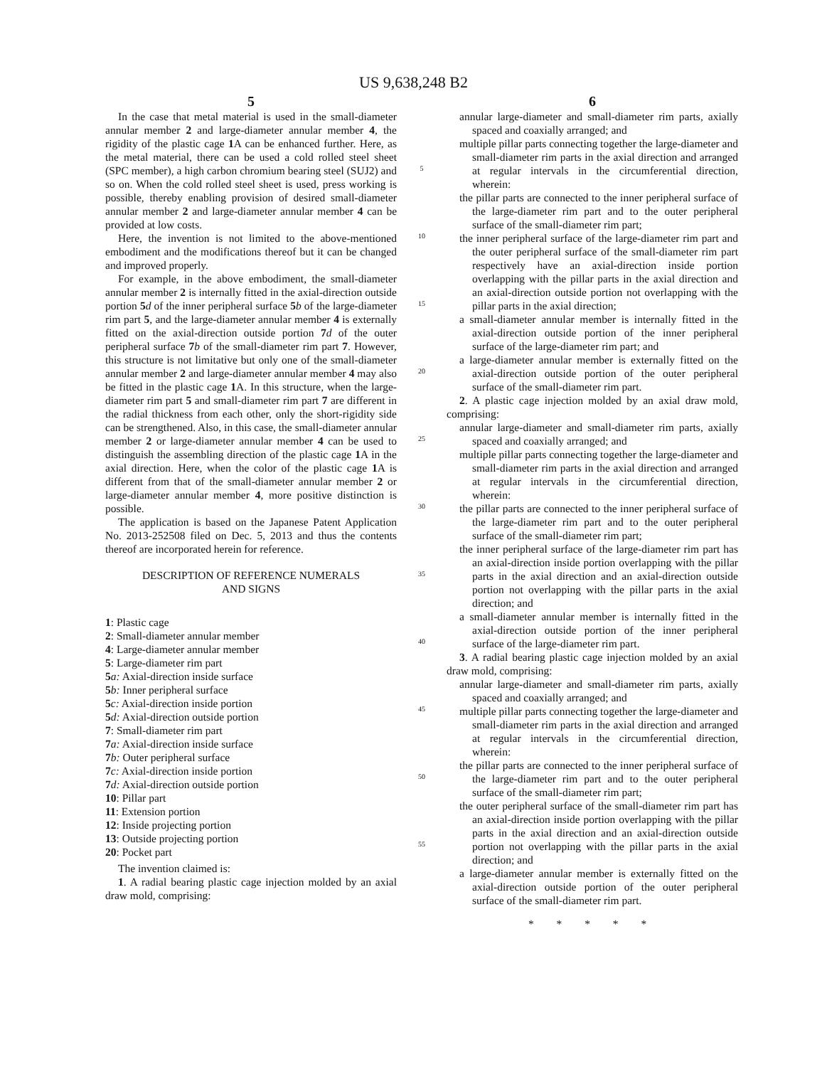US 9,638,248 B2
5
In the case that metal material is used in the small-diameter annular member 2 and large-diameter annular member 4, the rigidity of the plastic cage 1 A can be enhanced further. Here, as the metal material, there can be used a cold rolled steel sheet (SPC member), a high carbon chromium bearing steel (SUJ2) and so on. When the cold rolled steel sheet is used, press working is possible, thereby enabling provision of desired small-diameter annular member 2 and large-diameter annular member 4 can be provided at low costs.
Here, the invention is not limited to the above-mentioned embodiment and the modifications thereof but it can be changed and improved properly.
For example, in the above embodiment, the small-diameter annular member 2 is internally fitted in the axial-direction outside portion 5 d of the inner peripheral surface 5 b of the large-diameter rim part 5, and the large-diameter annular member 4 is externally fitted on the axial-direction outside portion 7 d of the outer peripheral surface 7 b of the small-diameter rim part 7. However, this structure is not limitative but only one of the small-diameter annular member 2 and large-diameter annular member 4 may also be fitted in the plastic cage 1 A. In this structure, when the large-diameter rim part 5 and small-diameter rim part 7 are different in the radial thickness from each other, only the short-rigidity side can be strengthened. Also, in this case, the small-diameter annular member 2 or large-diameter annular member 4 can be used to distinguish the assembling direction of the plastic cage 1 A in the axial direction. Here, when the color of the plastic cage 1 A is different from that of the small-diameter annular member 2 or large-diameter annular member 4, more positive distinction is possible.
The application is based on the Japanese Patent Application No. 2013-252508 filed on Dec. 5, 2013 and thus the contents thereof are incorporated herein for reference.
DESCRIPTION OF REFERENCE NUMERALS
AND SIGNS
1: Plastic cage
2: Small-diameter annular member
4: Large-diameter annular member
5: Large-diameter rim part
5 a: Axial-direction inside surface
5 b: Inner peripheral surface
5 c: Axial-direction inside portion
5 d: Axial-direction outside portion
7: Small-diameter rim part
7 a: Axial-direction inside surface
7 b: Outer peripheral surface
7 c: Axial-direction inside portion
7 d: Axial-direction outside portion
10: Pillar part
11: Extension portion
12: Inside projecting portion
13: Outside projecting portion
20: Pocket part
The invention claimed is:
1. A radial bearing plastic cage injection molded by an axial draw mold, comprising:
5
10
15
20
25
30
35
40
45
50
55
6
annular large-diameter and small-diameter rim parts, axially spaced and coaxially arranged; and
multiple pillar parts connecting together the large-diameter and small-diameter rim parts in the axial direction and arranged at regular intervals in the circumferential direction, wherein:
the pillar parts are connected to the inner peripheral surface of the large-diameter rim part and to the outer peripheral surface of the small-diameter rim part;
the inner peripheral surface of the large-diameter rim part and the outer peripheral surface of the small-diameter rim part respectively have an axial-direction inside portion overlapping with the pillar parts in the axial direction and an axial-direction outside portion not overlapping with the pillar parts in the axial direction;
a small-diameter annular member is internally fitted in the axial-direction outside portion of the inner peripheral surface of the large-diameter rim part; and
a large-diameter annular member is externally fitted on the axial-direction outside portion of the outer peripheral surface of the small-diameter rim part.
2. A plastic cage injection molded by an axial draw mold, comprising:
annular large-diameter and small-diameter rim parts, axially spaced and coaxially arranged; and
multiple pillar parts connecting together the large-diameter and small-diameter rim parts in the axial direction and arranged at regular intervals in the circumferential direction, wherein:
the pillar parts are connected to the inner peripheral surface of the large-diameter rim part and to the outer peripheral surface of the small-diameter rim part;
the inner peripheral surface of the large-diameter rim part has an axial-direction inside portion overlapping with the pillar parts in the axial direction and an axial-direction outside portion not overlapping with the pillar parts in the axial direction; and
a small-diameter annular member is internally fitted in the axial-direction outside portion of the inner peripheral surface of the large-diameter rim part.
3. A radial bearing plastic cage injection molded by an axial draw mold, comprising:
annular large-diameter and small-diameter rim parts, axially spaced and coaxially arranged; and
multiple pillar parts connecting together the large-diameter and small-diameter rim parts in the axial direction and arranged at regular intervals in the circumferential direction, wherein:
the pillar parts are connected to the inner peripheral surface of the large-diameter rim part and to the outer peripheral surface of the small-diameter rim part;
the outer peripheral surface of the small-diameter rim part has an axial-direction inside portion overlapping with the pillar parts in the axial direction and an axial-direction outside portion not overlapping with the pillar parts in the axial direction; and
a large-diameter annular member is externally fitted on the axial-direction outside portion of the outer peripheral surface of the small-diameter rim part.
* * * * *